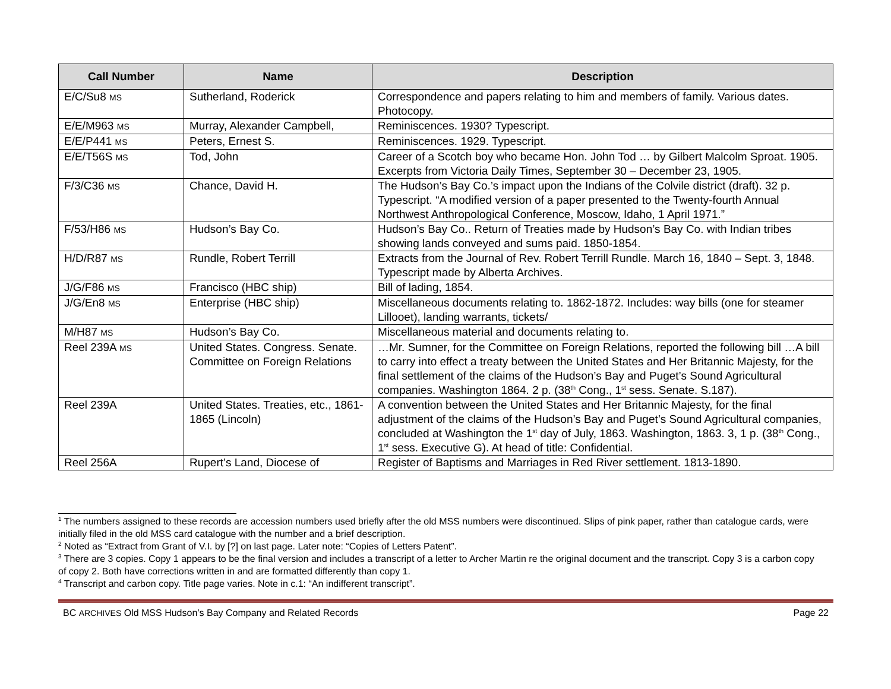| Call Number | Name | Description |
| --- | --- | --- |
| E/C/Su8 MS | Sutherland, Roderick | Correspondence and papers relating to him and members of family. Various dates. Photocopy. |
| E/E/M963 MS | Murray, Alexander Campbell, | Reminiscences. 1930? Typescript. |
| E/E/P441 MS | Peters, Ernest S. | Reminiscences. 1929. Typescript. |
| E/E/T56S MS | Tod, John | Career of a Scotch boy who became Hon. John Tod … by Gilbert Malcolm Sproat. 1905. Excerpts from Victoria Daily Times, September 30 – December 23, 1905. |
| F/3/C36 MS | Chance, David H. | The Hudson’s Bay Co.’s impact upon the Indians of the Colvile district (draft). 32 p. Typescript. “A modified version of a paper presented to the Twenty-fourth Annual Northwest Anthropological Conference, Moscow, Idaho, 1 April 1971.” |
| F/53/H86 MS | Hudson’s Bay Co. | Hudson’s Bay Co.. Return of Treaties made by Hudson’s Bay Co. with Indian tribes showing lands conveyed and sums paid. 1850-1854. |
| H/D/R87 MS | Rundle, Robert Terrill | Extracts from the Journal of Rev. Robert Terrill Rundle. March 16, 1840 – Sept. 3, 1848. Typescript made by Alberta Archives. |
| J/G/F86 MS | Francisco (HBC ship) | Bill of lading, 1854. |
| J/G/En8 MS | Enterprise (HBC ship) | Miscellaneous documents relating to. 1862-1872. Includes: way bills (one for steamer Lillooet), landing warrants, tickets/ |
| M/H87 MS | Hudson’s Bay Co. | Miscellaneous material and documents relating to. |
| Reel 239A MS | United States. Congress. Senate. Committee on Foreign Relations | …Mr. Sumner, for the Committee on Foreign Relations, reported the following bill …A bill to carry into effect a treaty between the United States and Her Britannic Majesty, for the final settlement of the claims of the Hudson’s Bay and Puget’s Sound Agricultural companies. Washington 1864. 2 p. (38<sup>th</sup> Cong., 1<sup>st</sup> sess. Senate. S.187). |
| Reel 239A | United States. Treaties, etc., 1861-1865 (Lincoln) | A convention between the United States and Her Britannic Majesty, for the final adjustment of the claims of the Hudson’s Bay and Puget’s Sound Agricultural companies, concluded at Washington the 1<sup>st</sup> day of July, 1863. Washington, 1863. 3, 1 p. (38<sup>th</sup> Cong., 1<sup>st</sup> sess. Executive G). At head of title: Confidential. |
| Reel 256A | Rupert’s Land, Diocese of | Register of Baptisms and Marriages in Red River settlement. 1813-1890. |
<sup>1</sup> The numbers assigned to these records are accession numbers used briefly after the old MSS numbers were discontinued. Slips of pink paper, rather than catalogue cards, were initially filed in the old MSS card catalogue with the number and a brief description.
<sup>2</sup> Noted as “Extract from Grant of V.I. by [?] on last page. Later note: “Copies of Letters Patent”.
<sup>3</sup> There are 3 copies. Copy 1 appears to be the final version and includes a transcript of a letter to Archer Martin re the original document and the transcript. Copy 3 is a carbon copy of copy 2. Both have corrections written in and are formatted differently than copy 1.
<sup>4</sup> Transcript and carbon copy. Title page varies. Note in c.1: “An indifferent transcript”.
BC ARCHIVES Old MSS Hudson’s Bay Company and Related Records Page 22